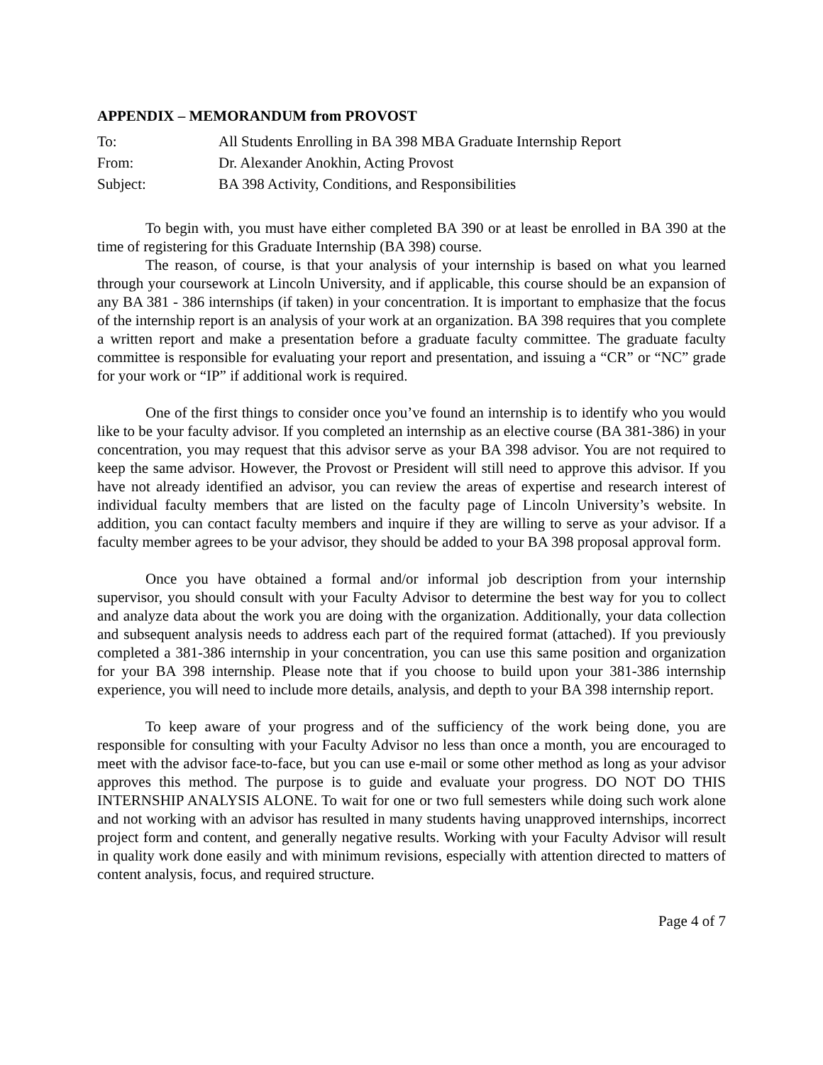APPENDIX – MEMORANDUM from PROVOST
To: All Students Enrolling in BA 398 MBA Graduate Internship Report
From: Dr. Alexander Anokhin, Acting Provost
Subject: BA 398 Activity, Conditions, and Responsibilities
To begin with, you must have either completed BA 390 or at least be enrolled in BA 390 at the time of registering for this Graduate Internship (BA 398) course.
The reason, of course, is that your analysis of your internship is based on what you learned through your coursework at Lincoln University, and if applicable, this course should be an expansion of any BA 381 - 386 internships (if taken) in your concentration. It is important to emphasize that the focus of the internship report is an analysis of your work at an organization. BA 398 requires that you complete a written report and make a presentation before a graduate faculty committee. The graduate faculty committee is responsible for evaluating your report and presentation, and issuing a “CR” or “NC” grade for your work or “IP” if additional work is required.
One of the first things to consider once you’ve found an internship is to identify who you would like to be your faculty advisor. If you completed an internship as an elective course (BA 381-386) in your concentration, you may request that this advisor serve as your BA 398 advisor. You are not required to keep the same advisor. However, the Provost or President will still need to approve this advisor. If you have not already identified an advisor, you can review the areas of expertise and research interest of individual faculty members that are listed on the faculty page of Lincoln University’s website. In addition, you can contact faculty members and inquire if they are willing to serve as your advisor. If a faculty member agrees to be your advisor, they should be added to your BA 398 proposal approval form.
Once you have obtained a formal and/or informal job description from your internship supervisor, you should consult with your Faculty Advisor to determine the best way for you to collect and analyze data about the work you are doing with the organization. Additionally, your data collection and subsequent analysis needs to address each part of the required format (attached). If you previously completed a 381-386 internship in your concentration, you can use this same position and organization for your BA 398 internship. Please note that if you choose to build upon your 381-386 internship experience, you will need to include more details, analysis, and depth to your BA 398 internship report.
To keep aware of your progress and of the sufficiency of the work being done, you are responsible for consulting with your Faculty Advisor no less than once a month, you are encouraged to meet with the advisor face-to-face, but you can use e-mail or some other method as long as your advisor approves this method. The purpose is to guide and evaluate your progress. DO NOT DO THIS INTERNSHIP ANALYSIS ALONE. To wait for one or two full semesters while doing such work alone and not working with an advisor has resulted in many students having unapproved internships, incorrect project form and content, and generally negative results. Working with your Faculty Advisor will result in quality work done easily and with minimum revisions, especially with attention directed to matters of content analysis, focus, and required structure.
Page 4 of 7